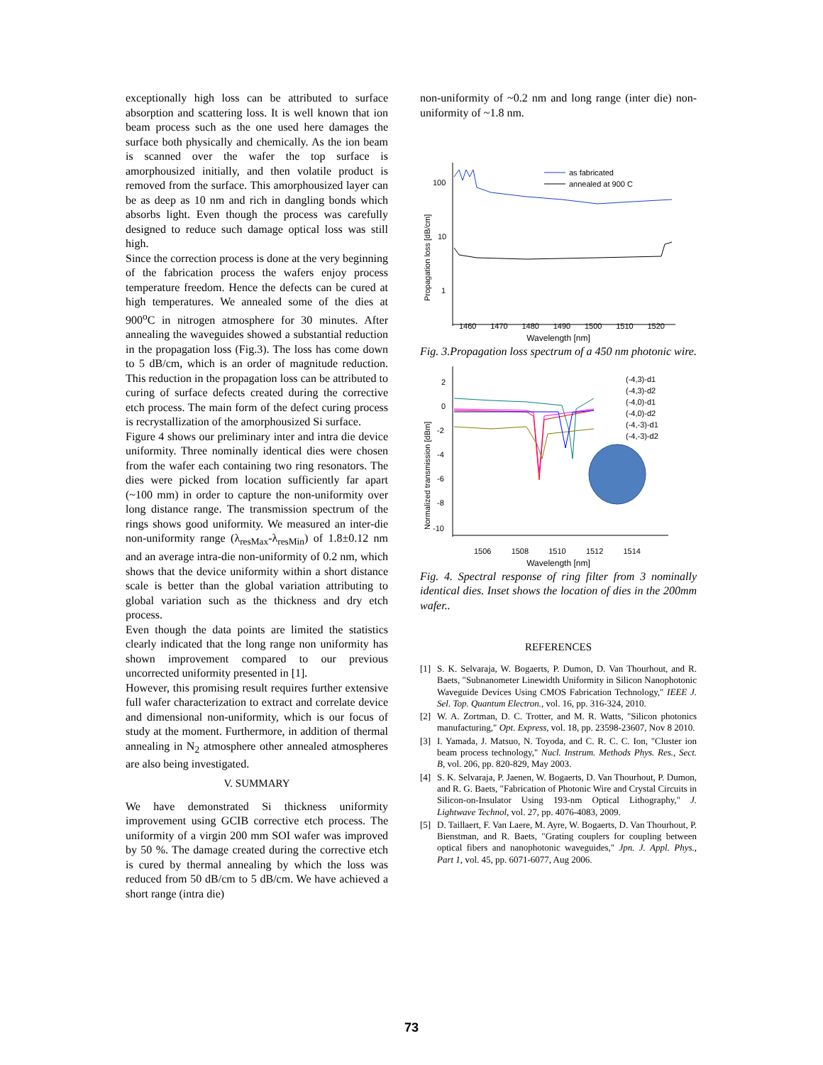exceptionally high loss can be attributed to surface absorption and scattering loss. It is well known that ion beam process such as the one used here damages the surface both physically and chemically. As the ion beam is scanned over the wafer the top surface is amorphousized initially, and then volatile product is removed from the surface. This amorphousized layer can be as deep as 10 nm and rich in dangling bonds which absorbs light. Even though the process was carefully designed to reduce such damage optical loss was still high.
Since the correction process is done at the very beginning of the fabrication process the wafers enjoy process temperature freedom. Hence the defects can be cured at high temperatures. We annealed some of the dies at 900<sup>o</sup>C in nitrogen atmosphere for 30 minutes. After annealing the waveguides showed a substantial reduction in the propagation loss (Fig.3). The loss has come down to 5 dB/cm, which is an order of magnitude reduction. This reduction in the propagation loss can be attributed to curing of surface defects created during the corrective etch process. The main form of the defect curing process is recrystallization of the amorphousized Si surface.
Figure 4 shows our preliminary inter and intra die device uniformity. Three nominally identical dies were chosen from the wafer each containing two ring resonators. The dies were picked from location sufficiently far apart (~100 mm) in order to capture the non-uniformity over long distance range. The transmission spectrum of the rings shows good uniformity. We measured an inter-die non-uniformity range (λ<sub>resMax</sub>-λ<sub>resMin</sub>) of 1.8±0.12 nm and an average intra-die non-uniformity of 0.2 nm, which shows that the device uniformity within a short distance scale is better than the global variation attributing to global variation such as the thickness and dry etch process.
Even though the data points are limited the statistics clearly indicated that the long range non uniformity has shown improvement compared to our previous uncorrected uniformity presented in [1].
However, this promising result requires further extensive full wafer characterization to extract and correlate device and dimensional non-uniformity, which is our focus of study at the moment. Furthermore, in addition of thermal annealing in N<sub>2</sub> atmosphere other annealed atmospheres are also being investigated.
V. SUMMARY
We have demonstrated Si thickness uniformity improvement using GCIB corrective etch process. The uniformity of a virgin 200 mm SOI wafer was improved by 50 %. The damage created during the corrective etch is cured by thermal annealing by which the loss was reduced from 50 dB/cm to 5 dB/cm. We have achieved a short range (intra die)
non-uniformity of ~0.2 nm and long range (inter die) non-uniformity of ~1.8 nm.
100
10
1
Propagation loss [dB/cm]
as fabricated
annealed at 900 C
1460 1470 1480 1490 1500 1510 1520
Wavelength [nm]
Fig. 3.Propagation loss spectrum of a 450 nm photonic wire.
2
0
-2
-4
-6
-8
-10
Normalized transmission [dBm]
(-4,3)-d1
(-4,3)-d2
(-4,0)-d1
(-4,0)-d2
(-4,-3)-d1
(-4,-3)-d2
1506 1508 1510 1512 1514
Wavelength [nm]
Fig. 4. Spectral response of ring filter from 3 nominally identical dies. Inset shows the location of dies in the 200mm wafer..
REFERENCES
[1] S. K. Selvaraja, W. Bogaerts, P. Dumon, D. Van Thourhout, and R. Baets, "Subnanometer Linewidth Uniformity in Silicon Nanophotonic Waveguide Devices Using CMOS Fabrication Technology," IEEE J. Sel. Top. Quantum Electron., vol. 16, pp. 316-324, 2010.
[2] W. A. Zortman, D. C. Trotter, and M. R. Watts, "Silicon photonics manufacturing," Opt. Express, vol. 18, pp. 23598-23607, Nov 8 2010.
[3] I. Yamada, J. Matsuo, N. Toyoda, and C. R. C. C. Ion, "Cluster ion beam process technology," Nucl. Instrum. Methods Phys. Res., Sect. B, vol. 206, pp. 820-829, May 2003.
[4] S. K. Selvaraja, P. Jaenen, W. Bogaerts, D. Van Thourhout, P. Dumon, and R. G. Baets, "Fabrication of Photonic Wire and Crystal Circuits in Silicon-on-Insulator Using 193-nm Optical Lithography," J. Lightwave Technol, vol. 27, pp. 4076-4083, 2009.
[5] D. Taillaert, F. Van Laere, M. Ayre, W. Bogaerts, D. Van Thourhout, P. Bienstman, and R. Baets, "Grating couplers for coupling between optical fibers and nanophotonic waveguides," Jpn. J. Appl. Phys., Part 1, vol. 45, pp. 6071-6077, Aug 2006.
73